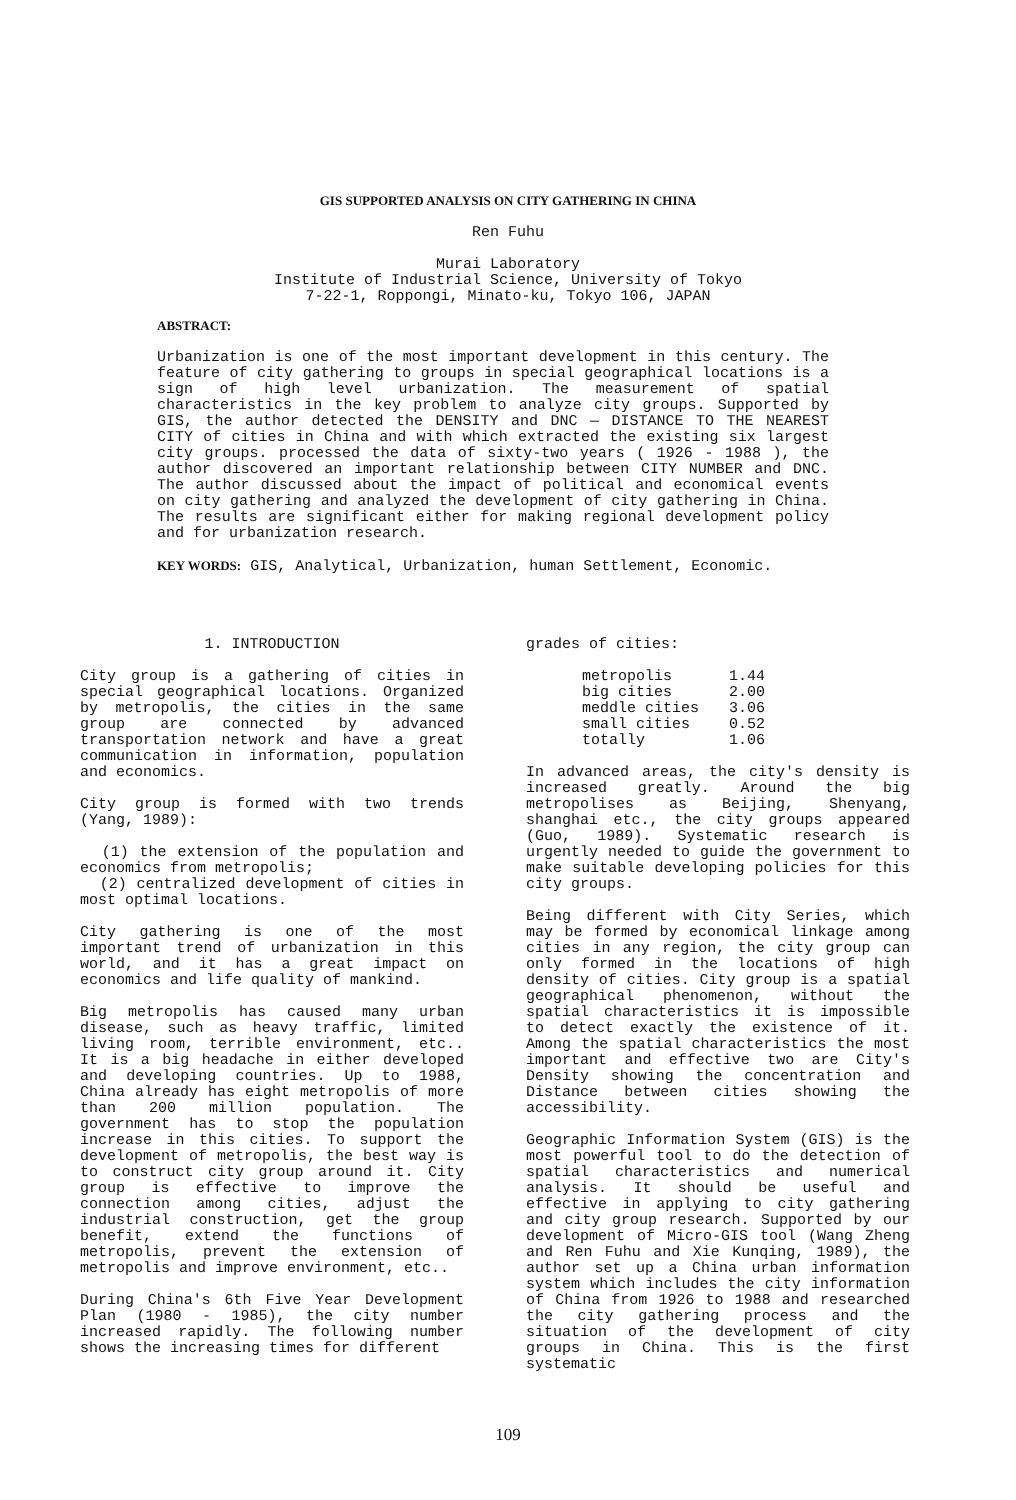GIS SUPPORTED ANALYSIS ON CITY GATHERING IN CHINA
Ren Fuhu
Murai Laboratory
Institute of Industrial Science, University of Tokyo
7-22-1, Roppongi, Minato-ku, Tokyo 106, JAPAN
ABSTRACT:
Urbanization is one of the most important development in this century. The feature of city gathering to groups in special geographical locations is a sign of high level urbanization. The measurement of spatial characteristics in the key problem to analyze city groups. Supported by GIS, the author detected the DENSITY and DNC — DISTANCE TO THE NEAREST CITY of cities in China and with which extracted the existing six largest city groups. processed the data of sixty-two years ( 1926 - 1988 ), the author discovered an important relationship between CITY NUMBER and DNC. The author discussed about the impact of political and economical events on city gathering and analyzed the development of city gathering in China. The results are significant either for making regional development policy and for urbanization research.
KEY WORDS: GIS, Analytical, Urbanization, human Settlement, Economic.
1. INTRODUCTION
City group is a gathering of cities in special geographical locations. Organized by metropolis, the cities in the same group are connected by advanced transportation network and have a great communication in information, population and economics.
City group is formed with two trends (Yang, 1989):
(1) the extension of the population and economics from metropolis;
(2) centralized development of cities in most optimal locations.
City gathering is one of the most important trend of urbanization in this world, and it has a great impact on economics and life quality of mankind.
Big metropolis has caused many urban disease, such as heavy traffic, limited living room, terrible environment, etc.. It is a big headache in either developed and developing countries. Up to 1988, China already has eight metropolis of more than 200 million population. The government has to stop the population increase in this cities. To support the development of metropolis, the best way is to construct city group around it. City group is effective to improve the connection among cities, adjust the industrial construction, get the group benefit, extend the functions of metropolis, prevent the extension of metropolis and improve environment, etc..
During China's 6th Five Year Development Plan (1980 - 1985), the city number increased rapidly. The following number shows the increasing times for different
grades of cities:
| metropolis | 1.44 |
| big cities | 2.00 |
| meddle cities | 3.06 |
| small cities | 0.52 |
| totally | 1.06 |
In advanced areas, the city's density is increased greatly. Around the big metropolises as Beijing, Shenyang, shanghai etc., the city groups appeared (Guo, 1989). Systematic research is urgently needed to guide the government to make suitable developing policies for this city groups.
Being different with City Series, which may be formed by economical linkage among cities in any region, the city group can only formed in the locations of high density of cities. City group is a spatial geographical phenomenon, without the spatial characteristics it is impossible to detect exactly the existence of it. Among the spatial characteristics the most important and effective two are City's Density showing the concentration and Distance between cities showing the accessibility.
Geographic Information System (GIS) is the most powerful tool to do the detection of spatial characteristics and numerical analysis. It should be useful and effective in applying to city gathering and city group research. Supported by our development of Micro-GIS tool (Wang Zheng and Ren Fuhu and Xie Kunqing, 1989), the author set up a China urban information system which includes the city information of China from 1926 to 1988 and researched the city gathering process and the situation of the development of city groups in China. This is the first systematic
109